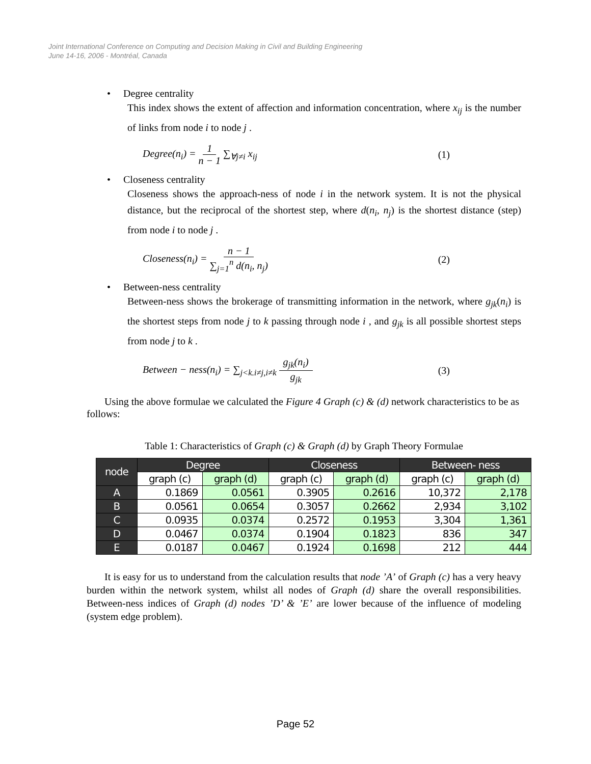Joint International Conference on Computing and Decision Making in Civil and Building Engineering
June 14-16, 2006 - Montréal, Canada
• Degree centrality
This index shows the extent of affection and information concentration, where x<sub>ij</sub> is the number of links from node i to node j .
Degree(n<sub>i</sub>) = 1 n − 1 ∑<sub>∀j≠i</sub> x<sub>ij</sub> (1)
• Closeness centrality
Closeness shows the approach-ness of node i in the network system. It is not the physical distance, but the reciprocal of the shortest step, where d(n<sub>i</sub>, n<sub>j</sub>) is the shortest distance (step) from node i to node j .
Closeness(n<sub>i</sub>) = n − 1 ∑<sub>j=1</sub><sup>n</sup> d(n<sub>i</sub>, n<sub>j</sub>)
(2)
• Between-ness centrality
Between-ness shows the brokerage of transmitting information in the network, where g<sub>jk</sub>(n<sub>i</sub>) is the shortest steps from node j to k passing through node i , and g<sub>jk</sub> is all possible shortest steps from node j to k .
Between − ness(n<sub>i</sub>) = ∑<sub>j<k.i≠j,i≠k</sub> g<sub>jk</sub>(n<sub>i</sub>) g<sub>jk</sub>
(3)
Using the above formulae we calculated the Figure 4 Graph (c) & (d) network characteristics to be as follows:
Table 1: Characteristics of Graph (c) & Graph (d) by Graph Theory Formulae
| node | Degree | | Closeness | | Between- ness | |
| --- | --- | --- | --- | --- | --- | --- |
| | graph (c) | graph (d) | graph (c) | graph (d) | graph (c) | graph (d) |
| A | 0.1869 | 0.0561 | 0.3905 | 0.2616 | 10,372 | 2,178 |
| B | 0.0561 | 0.0654 | 0.3057 | 0.2662 | 2,934 | 3,102 |
| C | 0.0935 | 0.0374 | 0.2572 | 0.1953 | 3,304 | 1,361 |
| D | 0.0467 | 0.0374 | 0.1904 | 0.1823 | 836 | 347 |
| E | 0.0187 | 0.0467 | 0.1924 | 0.1698 | 212 | 444 |
It is easy for us to understand from the calculation results that node ’A’ of Graph (c) has a very heavy burden within the network system, whilst all nodes of Graph (d) share the overall responsibilities. Between-ness indices of Graph (d) nodes ’D’ & ’E’ are lower because of the influence of modeling (system edge problem).
Page 52